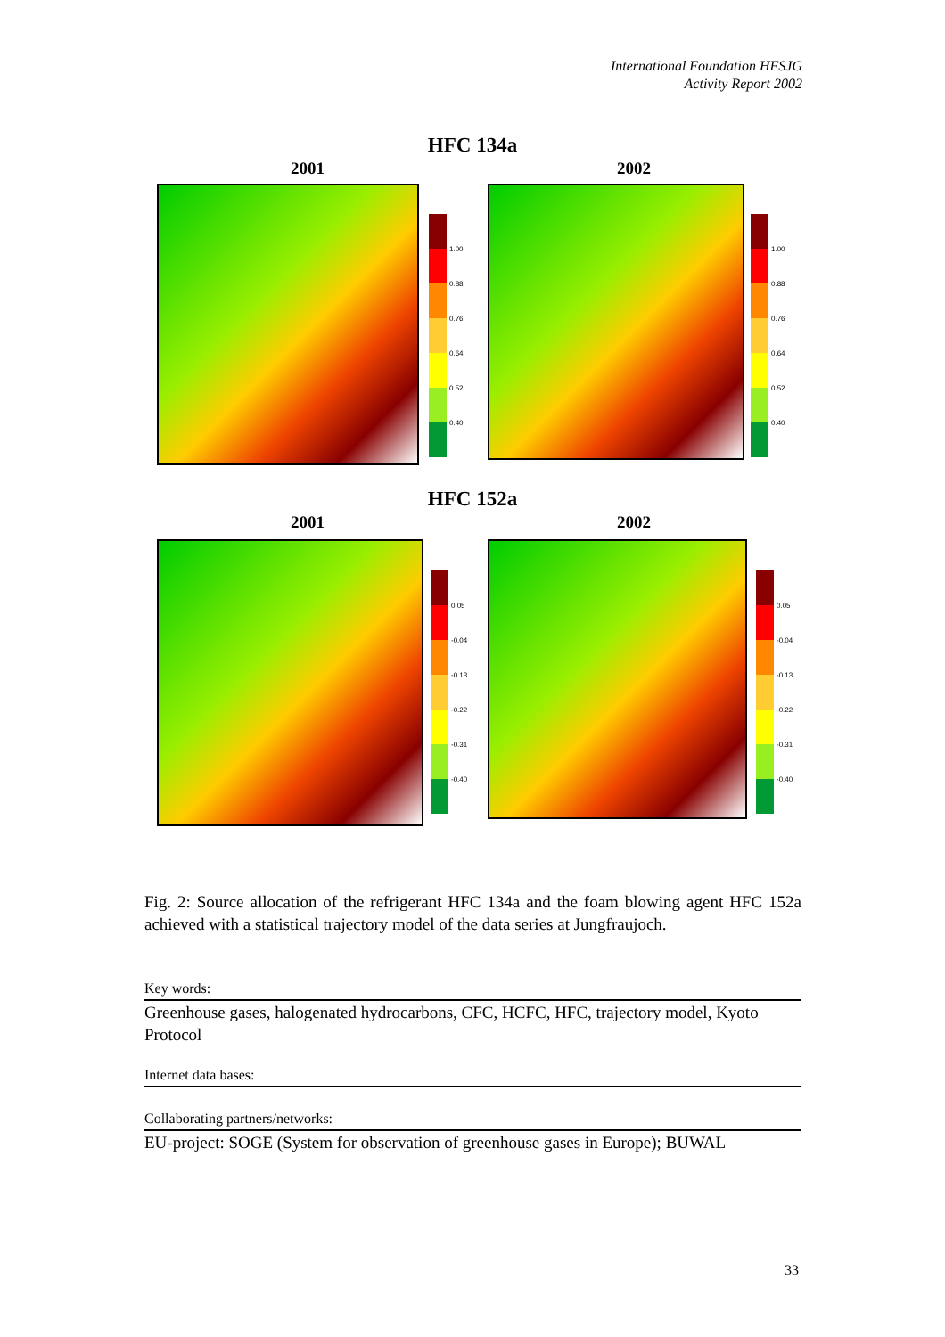International Foundation HFSJG
Activity Report 2002
HFC 134a
2001 2002
1.00
0.88
0.76
0.64
0.52
0.40
1.00
0.88
0.76
0.64
0.52
0.40
HFC 152a
2001 2002
0.05
-0.04
-0.13
-0.22
-0.31
-0.40
0.05
-0.04
-0.13
-0.22
-0.31
-0.40
Fig. 2: Source allocation of the refrigerant HFC 134a and the foam blowing agent HFC 152a achieved with a statistical trajectory model of the data series at Jungfraujoch.
Key words:
Greenhouse gases, halogenated hydrocarbons, CFC, HCFC, HFC, trajectory model, Kyoto Protocol
Internet data bases:
Collaborating partners/networks:
EU-project: SOGE (System for observation of greenhouse gases in Europe); BUWAL
33